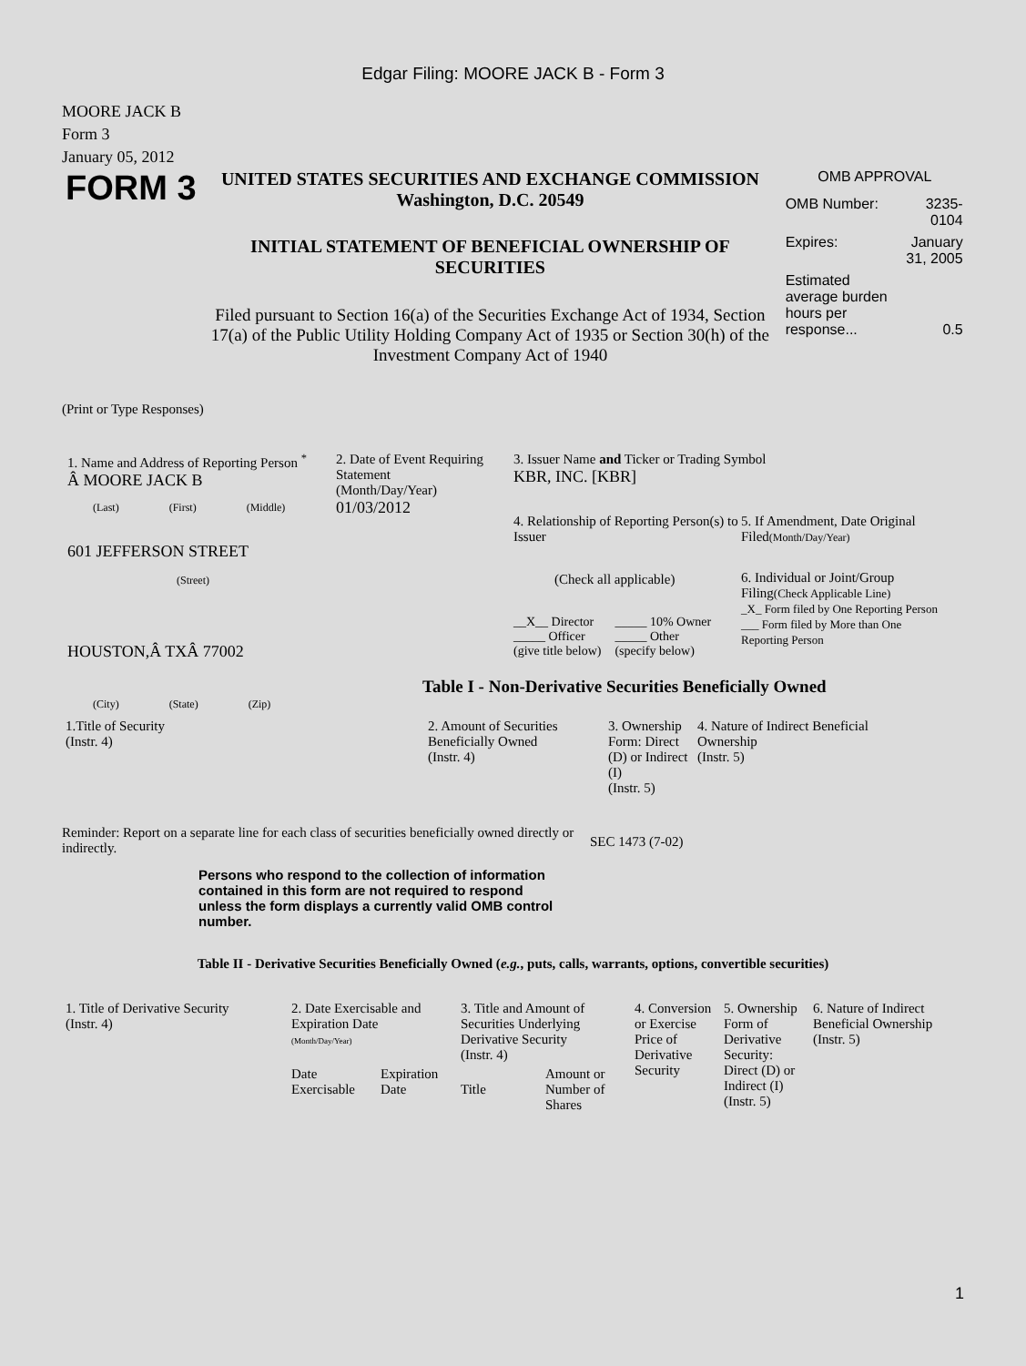Edgar Filing: MOORE JACK B - Form 3
MOORE JACK B
Form 3
January 05, 2012
FORM 3
UNITED STATES SECURITIES AND EXCHANGE COMMISSION
Washington, D.C. 20549
INITIAL STATEMENT OF BENEFICIAL OWNERSHIP OF SECURITIES
Filed pursuant to Section 16(a) of the Securities Exchange Act of 1934, Section 17(a) of the Public Utility Holding Company Act of 1935 or Section 30(h) of the Investment Company Act of 1940
OMB APPROVAL
| OMB Number: | 3235-0104 |
| Expires: | January 31, 2005 |
| Estimated average burden hours per response... | 0.5 |
(Print or Type Responses)
1. Name and Address of Reporting Person <sup>*</sup>
Â MOORE JACK B
(Last) (First) (Middle)
601 JEFFERSON STREET
(Street)
HOUSTON,Â TXÂ 77002
(City) (State) (Zip)
2. Date of Event Requiring Statement
(Month/Day/Year)
01/03/2012
3. Issuer Name and Ticker or Trading Symbol
KBR, INC. [KBR]
4. Relationship of Reporting Person(s) to Issuer
(Check all applicable)
__X__ Director
_____ Officer
(give title below) _____ 10% Owner
_____ Other
(specify below)
5. If Amendment, Date Original Filed(Month/Day/Year)
6. Individual or Joint/Group Filing(Check Applicable Line)
_X_ Form filed by One Reporting Person
___ Form filed by More than One Reporting Person
Table I - Non-Derivative Securities Beneficially Owned
| 1.Title of Security (Instr. 4) | 2. Amount of Securities Beneficially Owned (Instr. 4) | 3. Ownership Form: Direct (D) or Indirect (I) (Instr. 5) | 4. Nature of Indirect Beneficial Ownership (Instr. 5) |
| --- | --- | --- | --- |
Reminder: Report on a separate line for each class of securities beneficially owned directly or indirectly.
SEC 1473 (7-02)
Persons who respond to the collection of information contained in this form are not required to respond unless the form displays a currently valid OMB control number.
Table II - Derivative Securities Beneficially Owned (e.g., puts, calls, warrants, options, convertible securities)
| 1. Title of Derivative Security (Instr. 4) | 2. Date Exercisable and Expiration Date (Month/Day/Year) | | 3. Title and Amount of Securities Underlying Derivative Security (Instr. 4) | | 4. Conversion or Exercise Price of Derivative Security | 5. Ownership Form of Derivative Security: Direct (D) or Indirect (I) (Instr. 5) | 6. Nature of Indirect Beneficial Ownership (Instr. 5) |
| --- | --- | --- | --- | --- | --- | --- | --- |
| | Date Exercisable | Expiration Date | Title | Amount or Number of Shares | | | |
1